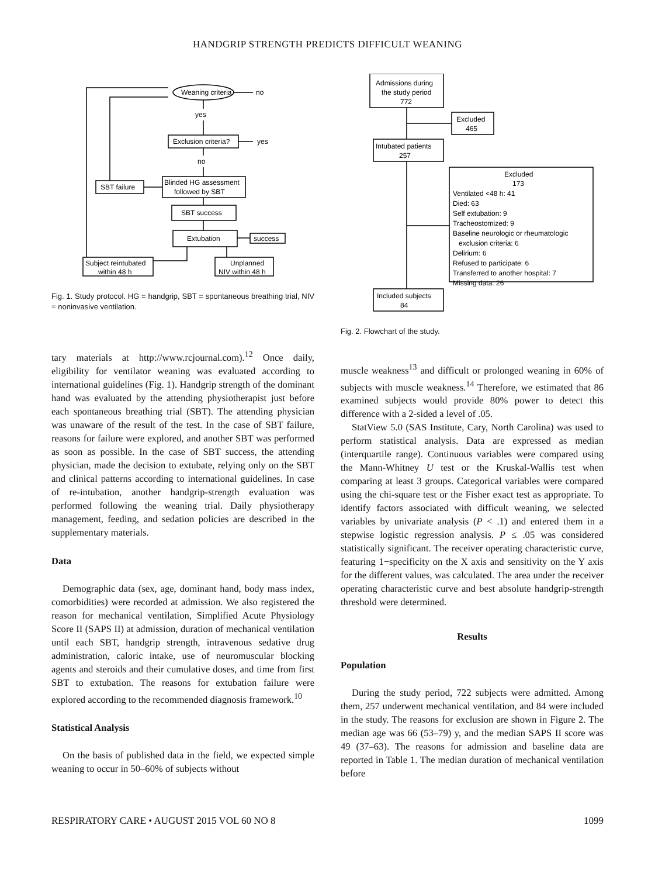HANDGRIP STRENGTH PREDICTS DIFFICULT WEANING
Weaning criteria
no
yes
Exclusion criteria?
yes
no
Blinded HG assessment
followed by SBT
SBT failure
SBT success
Extubation
success
Subject reintubated
within 48 h
Unplanned
NIV within 48 h
Fig. 1. Study protocol. HG = handgrip, SBT = spontaneous breathing trial, NIV = noninvasive ventilation.
tary materials at http://www.rcjournal.com).<sup>12</sup> Once daily, eligibility for ventilator weaning was evaluated according to international guidelines (Fig. 1). Handgrip strength of the dominant hand was evaluated by the attending physiotherapist just before each spontaneous breathing trial (SBT). The attending physician was unaware of the result of the test. In the case of SBT failure, reasons for failure were explored, and another SBT was performed as soon as possible. In the case of SBT success, the attending physician, made the decision to extubate, relying only on the SBT and clinical patterns according to international guidelines. In case of re-intubation, another handgrip-strength evaluation was performed following the weaning trial. Daily physiotherapy management, feeding, and sedation policies are described in the supplementary materials.
Data
Demographic data (sex, age, dominant hand, body mass index, comorbidities) were recorded at admission. We also registered the reason for mechanical ventilation, Simplified Acute Physiology Score II (SAPS II) at admission, duration of mechanical ventilation until each SBT, handgrip strength, intravenous sedative drug administration, caloric intake, use of neuromuscular blocking agents and steroids and their cumulative doses, and time from first SBT to extubation. The reasons for extubation failure were explored according to the recommended diagnosis framework.<sup>10</sup>
Statistical Analysis
On the basis of published data in the field, we expected simple weaning to occur in 50–60% of subjects without
Admissions during
the study period
772
Excluded
465
Intubated patients
257
Excluded
173
Ventilated <48 h: 41
Died: 63
Self extubation: 9
Tracheostomized: 9
Baseline neurologic or rheumatologic
exclusion criteria: 6
Delirium: 6
Refused to participate: 6
Transferred to another hospital: 7
Missing data: 26
Included subjects
84
Fig. 2. Flowchart of the study.
muscle weakness<sup>13</sup> and difficult or prolonged weaning in 60% of subjects with muscle weakness.<sup>14</sup> Therefore, we estimated that 86 examined subjects would provide 80% power to detect this difference with a 2-sided a level of .05.
StatView 5.0 (SAS Institute, Cary, North Carolina) was used to perform statistical analysis. Data are expressed as median (interquartile range). Continuous variables were compared using the Mann-Whitney U test or the Kruskal-Wallis test when comparing at least 3 groups. Categorical variables were compared using the chi-square test or the Fisher exact test as appropriate. To identify factors associated with difficult weaning, we selected variables by univariate analysis (P < .1) and entered them in a stepwise logistic regression analysis. P ≤ .05 was considered statistically significant. The receiver operating characteristic curve, featuring 1−specificity on the X axis and sensitivity on the Y axis for the different values, was calculated. The area under the receiver operating characteristic curve and best absolute handgrip-strength threshold were determined.
Results
Population
During the study period, 722 subjects were admitted. Among them, 257 underwent mechanical ventilation, and 84 were included in the study. The reasons for exclusion are shown in Figure 2. The median age was 66 (53–79) y, and the median SAPS II score was 49 (37–63). The reasons for admission and baseline data are reported in Table 1. The median duration of mechanical ventilation before
RESPIRATORY CARE • AUGUST 2015 VOL 60 NO 8 1099